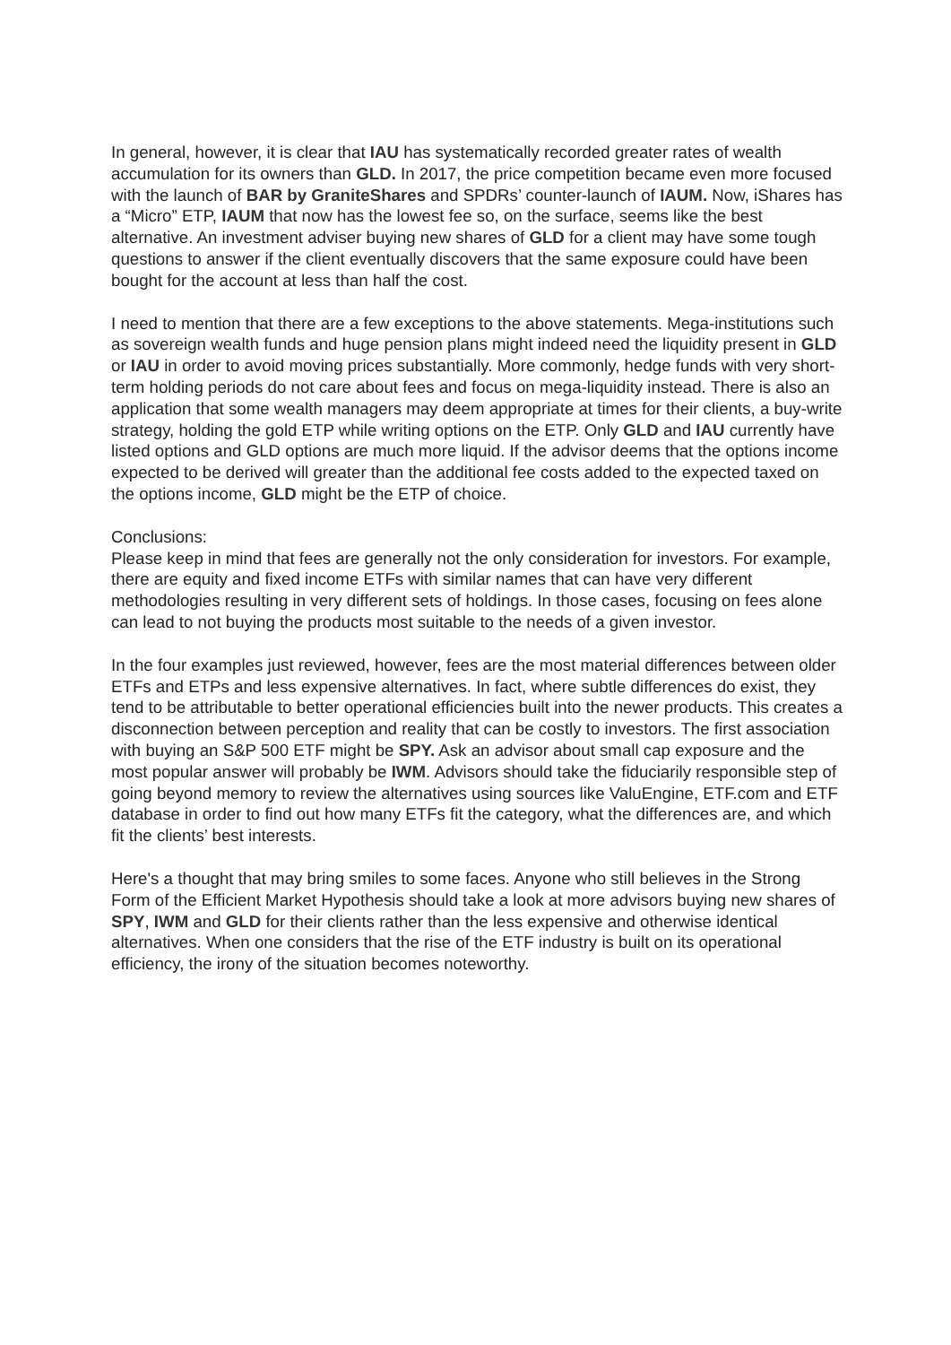In general, however, it is clear that IAU has systematically recorded greater rates of wealth accumulation for its owners than GLD. In 2017, the price competition became even more focused with the launch of BAR by GraniteShares and SPDRs’ counter-launch of IAUM. Now, iShares has a “Micro” ETP, IAUM that now has the lowest fee so, on the surface, seems like the best alternative. An investment adviser buying new shares of GLD for a client may have some tough questions to answer if the client eventually discovers that the same exposure could have been bought for the account at less than half the cost.
I need to mention that there are a few exceptions to the above statements. Mega-institutions such as sovereign wealth funds and huge pension plans might indeed need the liquidity present in GLD or IAU in order to avoid moving prices substantially. More commonly, hedge funds with very short-term holding periods do not care about fees and focus on mega-liquidity instead. There is also an application that some wealth managers may deem appropriate at times for their clients, a buy-write strategy, holding the gold ETP while writing options on the ETP. Only GLD and IAU currently have listed options and GLD options are much more liquid. If the advisor deems that the options income expected to be derived will greater than the additional fee costs added to the expected taxed on the options income, GLD might be the ETP of choice.
Conclusions:
Please keep in mind that fees are generally not the only consideration for investors. For example, there are equity and fixed income ETFs with similar names that can have very different methodologies resulting in very different sets of holdings. In those cases, focusing on fees alone can lead to not buying the products most suitable to the needs of a given investor.
In the four examples just reviewed, however, fees are the most material differences between older ETFs and ETPs and less expensive alternatives. In fact, where subtle differences do exist, they tend to be attributable to better operational efficiencies built into the newer products. This creates a disconnection between perception and reality that can be costly to investors. The first association with buying an S&P 500 ETF might be SPY. Ask an advisor about small cap exposure and the most popular answer will probably be IWM. Advisors should take the fiduciarily responsible step of going beyond memory to review the alternatives using sources like ValuEngine, ETF.com and ETF database in order to find out how many ETFs fit the category, what the differences are, and which fit the clients’ best interests.
Here's a thought that may bring smiles to some faces. Anyone who still believes in the Strong Form of the Efficient Market Hypothesis should take a look at more advisors buying new shares of SPY, IWM and GLD for their clients rather than the less expensive and otherwise identical alternatives. When one considers that the rise of the ETF industry is built on its operational efficiency, the irony of the situation becomes noteworthy.